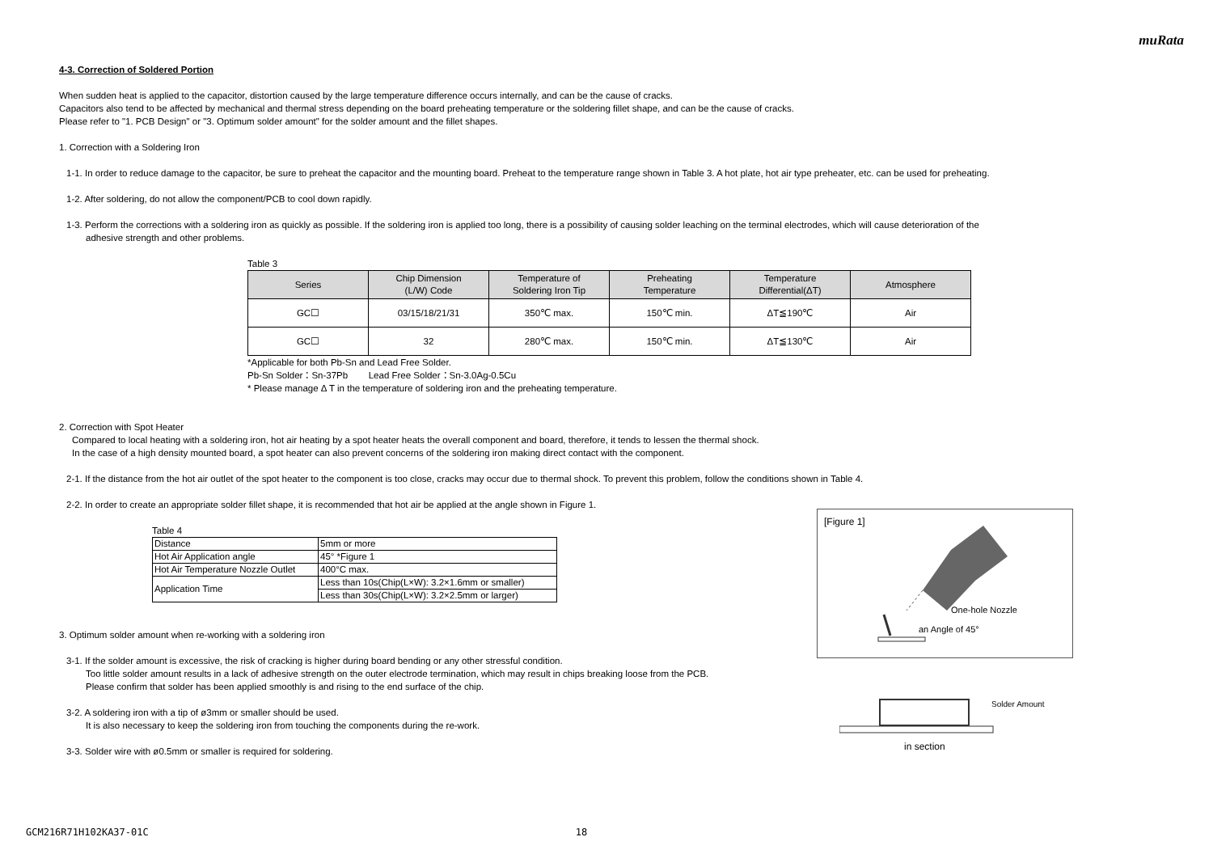muRata
4-3. Correction of Soldered Portion
When sudden heat is applied to the capacitor, distortion caused by the large temperature difference occurs internally, and can be the cause of cracks.
Capacitors also tend to be affected by mechanical and thermal stress depending on the board preheating temperature or the soldering fillet shape, and can be the cause of cracks.
Please refer to "1. PCB Design" or "3. Optimum solder amount" for the solder amount and the fillet shapes.
1. Correction with a Soldering Iron
1-1. In order to reduce damage to the capacitor, be sure to preheat the capacitor and the mounting board. Preheat to the temperature range shown in Table 3. A hot plate, hot air type preheater, etc. can be used for preheating.
1-2. After soldering, do not allow the component/PCB to cool down rapidly.
1-3. Perform the corrections with a soldering iron as quickly as possible. If the soldering iron is applied too long, there is a possibility of causing solder leaching on the terminal electrodes, which will cause deterioration of the
adhesive strength and other problems.
Table 3
| Series | Chip Dimension (L/W) Code | Temperature of Soldering Iron Tip | Preheating Temperature | Temperature Differential(ΔT) | Atmosphere |
| --- | --- | --- | --- | --- | --- |
| GC☐ | 03/15/18/21/31 | 350℃ max. | 150℃ min. | ΔT≦190℃ | Air |
| GC☐ | 32 | 280℃ max. | 150℃ min. | ΔT≦130℃ | Air |
*Applicable for both Pb-Sn and Lead Free Solder.
Pb-Sn Solder：Sn-37Pb Lead Free Solder：Sn-3.0Ag-0.5Cu
* Please manage Δ T in the temperature of soldering iron and the preheating temperature.
2. Correction with Spot Heater
Compared to local heating with a soldering iron, hot air heating by a spot heater heats the overall component and board, therefore, it tends to lessen the thermal shock.
In the case of a high density mounted board, a spot heater can also prevent concerns of the soldering iron making direct contact with the component.
2-1. If the distance from the hot air outlet of the spot heater to the component is too close, cracks may occur due to thermal shock. To prevent this problem, follow the conditions shown in Table 4.
2-2. In order to create an appropriate solder fillet shape, it is recommended that hot air be applied at the angle shown in Figure 1.
Table 4
| Distance | 5mm or more |
| Hot Air Application angle | 45° *Figure 1 |
| Hot Air Temperature Nozzle Outlet | 400°C max. |
| Application Time | Less than 10s(Chip(L×W): 3.2×1.6mm or smaller) |
| | Less than 30s(Chip(L×W): 3.2×2.5mm or larger) |
3. Optimum solder amount when re-working with a soldering iron
3-1. If the solder amount is excessive, the risk of cracking is higher during board bending or any other stressful condition.
Too little solder amount results in a lack of adhesive strength on the outer electrode termination, which may result in chips breaking loose from the PCB.
Please confirm that solder has been applied smoothly is and rising to the end surface of the chip.
3-2. A soldering iron with a tip of ø3mm or smaller should be used.
It is also necessary to keep the soldering iron from touching the components during the re-work.
3-3. Solder wire with ø0.5mm or smaller is required for soldering.
[Figure 1]
One-hole Nozzle
an Angle of 45°
Solder Amount
in section
GCM216R71H102KA37-01C 18